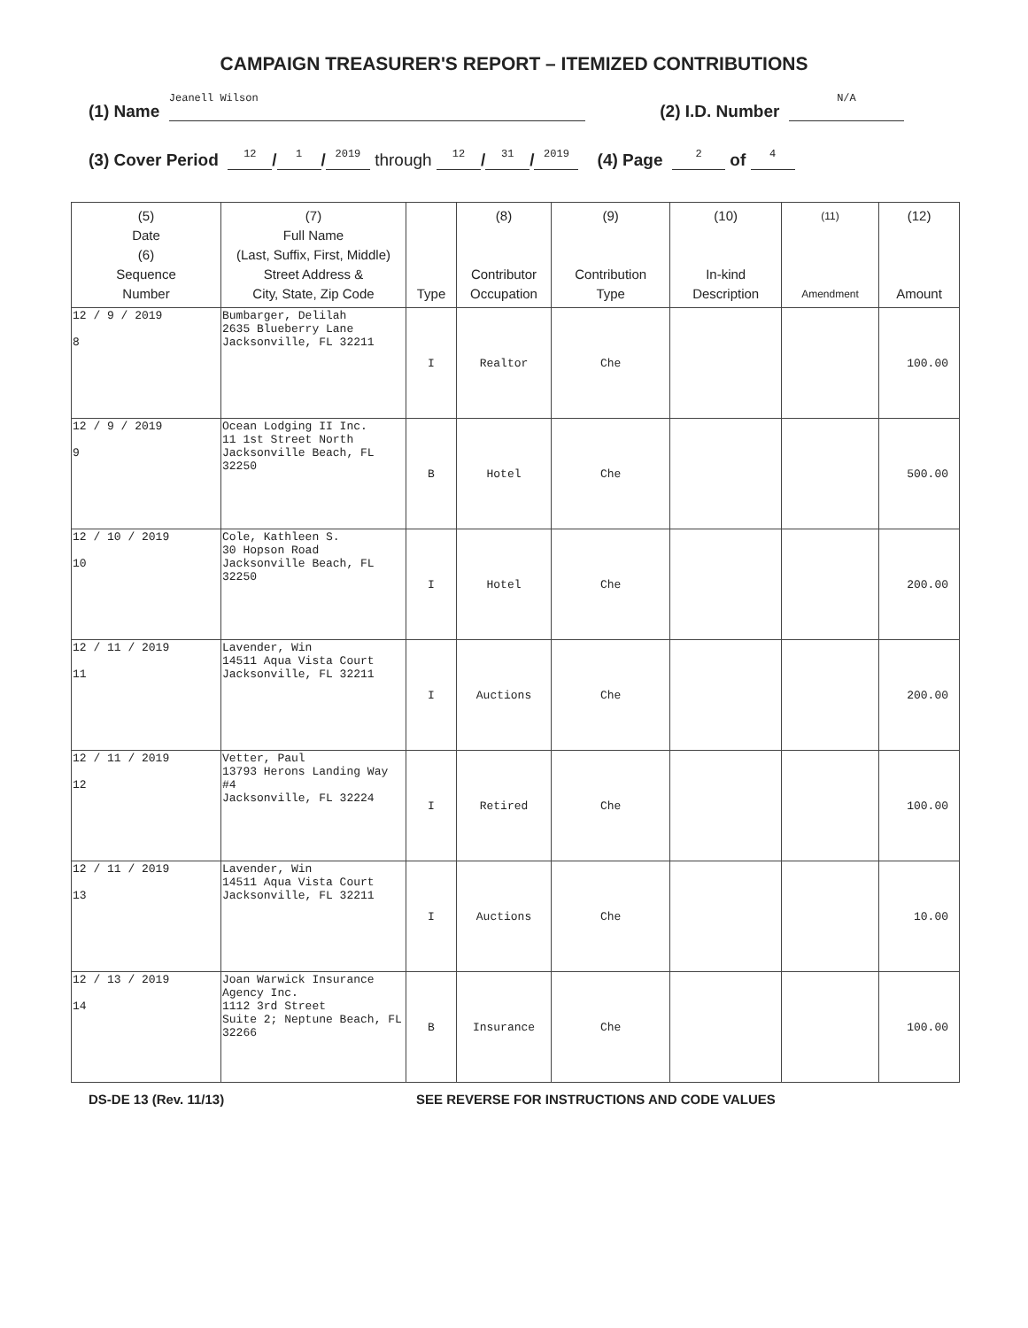CAMPAIGN TREASURER'S REPORT – ITEMIZED CONTRIBUTIONS
(1) Name Jeanell Wilson (2) I.D. Number N/A
(3) Cover Period 12 / 1 / 2019 through 12 / 31 / 2019 (4) Page 2 of 4
| (5) Date (6) Sequence Number | (7) Full Name (Last, Suffix, First, Middle) Street Address & City, State, Zip Code | Type | (8) Contributor Occupation | (9) Contribution Type | (10) In-kind Description | (11) Amendment | (12) Amount |
| --- | --- | --- | --- | --- | --- | --- | --- |
| 12 / 9 / 2019 8 | Bumbarger, Delilah 2635 Blueberry Lane Jacksonville, FL 32211 | I | Realtor | Che | | | 100.00 |
| 12 / 9 / 2019 9 | Ocean Lodging II Inc. 11 1st Street North Jacksonville Beach, FL 32250 | B | Hotel | Che | | | 500.00 |
| 12 / 10 / 2019 10 | Cole, Kathleen S. 30 Hopson Road Jacksonville Beach, FL 32250 | I | Hotel | Che | | | 200.00 |
| 12 / 11 / 2019 11 | Lavender, Win 14511 Aqua Vista Court Jacksonville, FL 32211 | I | Auctions | Che | | | 200.00 |
| 12 / 11 / 2019 12 | Vetter, Paul 13793 Herons Landing Way #4 Jacksonville, FL 32224 | I | Retired | Che | | | 100.00 |
| 12 / 11 / 2019 13 | Lavender, Win 14511 Aqua Vista Court Jacksonville, FL 32211 | I | Auctions | Che | | | 10.00 |
| 12 / 13 / 2019 14 | Joan Warwick Insurance Agency Inc. 1112 3rd Street Suite 2; Neptune Beach, FL 32266 | B | Insurance | Che | | | 100.00 |
DS-DE 13 (Rev. 11/13) SEE REVERSE FOR INSTRUCTIONS AND CODE VALUES